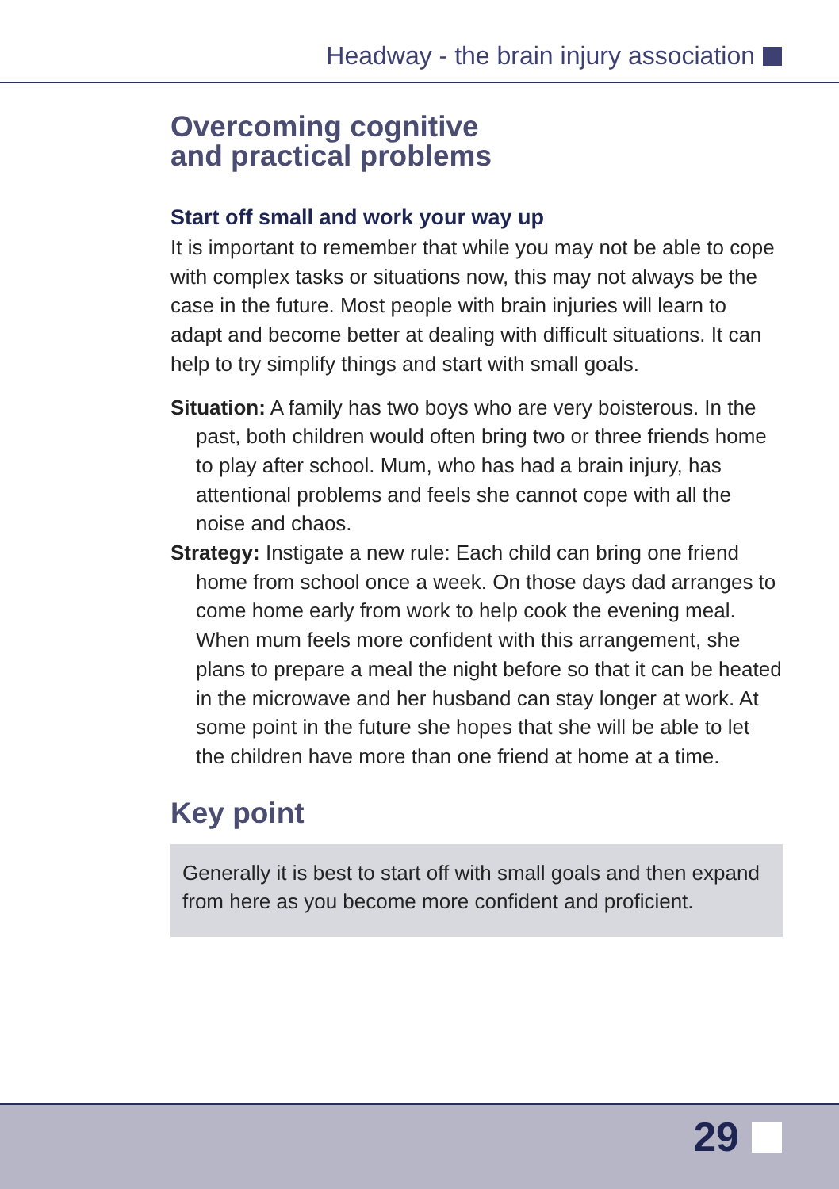Headway - the brain injury association
Overcoming cognitive
and practical problems
Start off small and work your way up
It is important to remember that while you may not be able to cope with complex tasks or situations now, this may not always be the case in the future. Most people with brain injuries will learn to adapt and become better at dealing with difficult situations. It can help to try simplify things and start with small goals.
Situation: A family has two boys who are very boisterous. In the past, both children would often bring two or three friends home to play after school. Mum, who has had a brain injury, has attentional problems and feels she cannot cope with all the noise and chaos.
Strategy: Instigate a new rule: Each child can bring one friend home from school once a week. On those days dad arranges to come home early from work to help cook the evening meal. When mum feels more confident with this arrangement, she plans to prepare a meal the night before so that it can be heated in the microwave and her husband can stay longer at work. At some point in the future she hopes that she will be able to let the children have more than one friend at home at a time.
Key point
Generally it is best to start off with small goals and then expand from here as you become more confident and proficient.
29